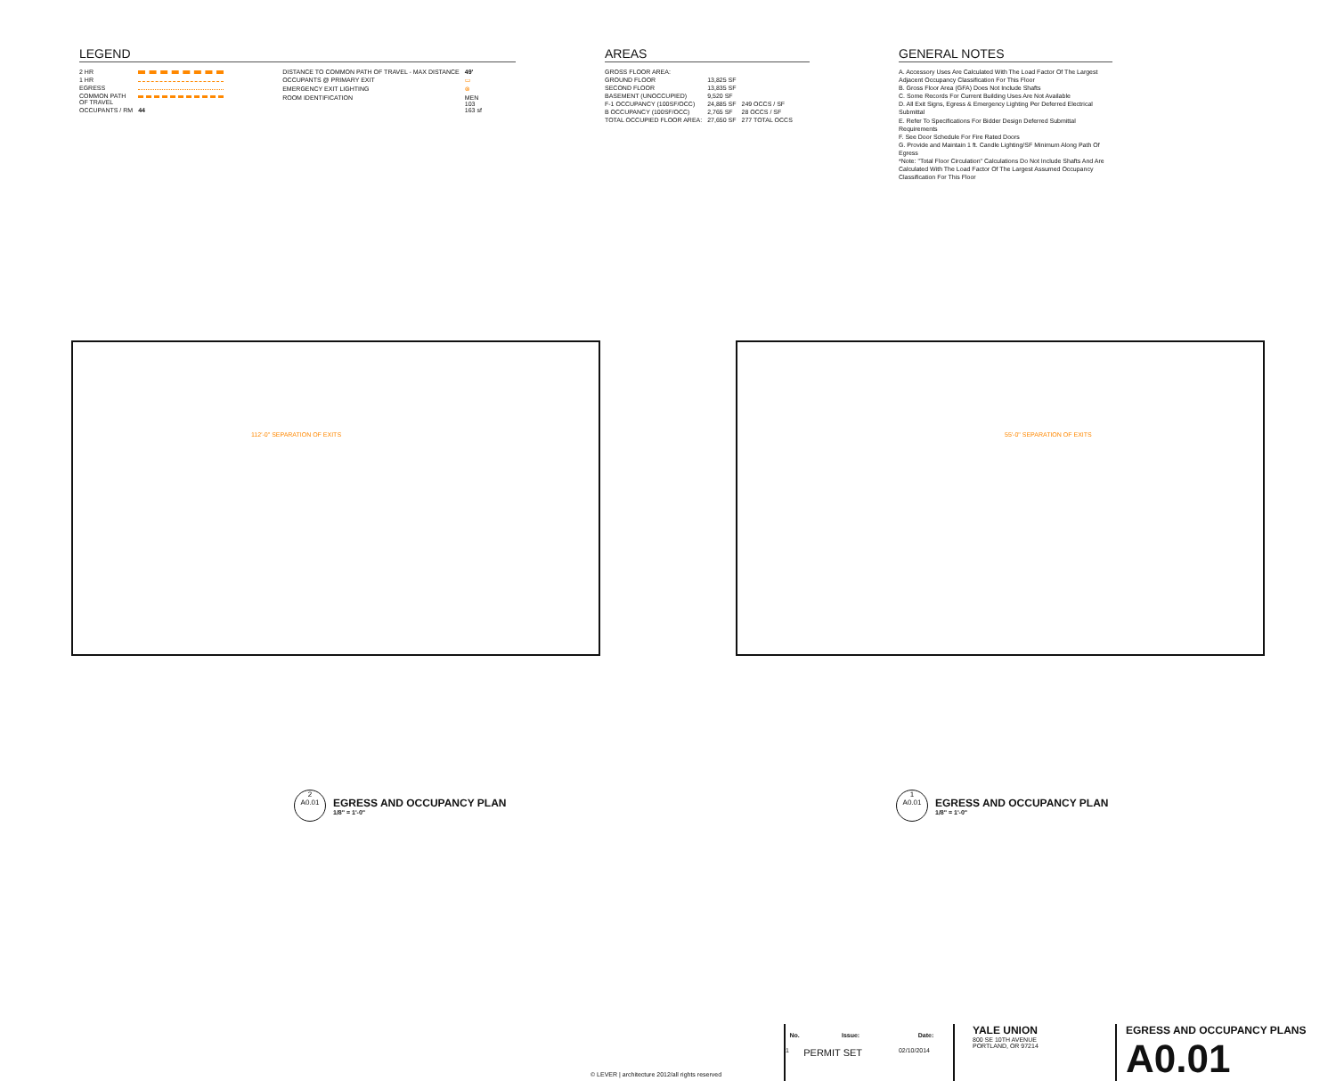LEGEND
| 2 HR | |
| 1 HR | |
| EGRESS | |
| COMMON PATH OF TRAVEL | |
| OCCUPANTS / RM | 44 |
| DISTANCE TO COMMON PATH OF TRAVEL - MAX DISTANCE | 49' |
| OCCUPANTS @ PRIMARY EXIT | ▭ |
| EMERGENCY EXIT LIGHTING | ⊗ |
| ROOM IDENTIFICATION | MEN 103 163 sf |
AREAS
| GROSS FLOOR AREA: | | |
| GROUND FLOOR | 13,825 SF | |
| SECOND FLOOR | 13,835 SF | |
| BASEMENT (UNOCCUPIED) | 9,520 SF | |
| F-1 OCCUPANCY (100SF/OCC) | 24,885 SF | 249 OCCS / SF |
| B OCCUPANCY (100SF/OCC) | 2,765 SF | 28 OCCS / SF |
| TOTAL OCCUPIED FLOOR AREA: | 27,650 SF | 277 TOTAL OCCS |
GENERAL NOTES
A. Accessory Uses Are Calculated With The Load Factor Of The Largest Adjacent Occupancy Classification For This Floor
B. Gross Floor Area (GFA) Does Not Include Shafts
C. Some Records For Current Building Uses Are Not Available
D. All Exit Signs, Egress & Emergency Lighting Per Deferred Electrical Submittal
E. Refer To Specifications For Bidder Design Deferred Submittal Requirements
F. See Door Schedule For Fire Rated Doors
G. Provide and Maintain 1 ft. Candle Lighting/SF Minimum Along Path Of Egress
*Note: "Total Floor Circulation" Calculations Do Not Include Shafts And Are Calculated With The Load Factor Of The Largest Assumed Occupancy Classification For This Floor
112'-0" SEPARATION OF EXITS
2
A0.01
EGRESS AND OCCUPANCY PLAN
1/8" = 1'-0"
55'-0" SEPARATION OF EXITS
1
A0.01
EGRESS AND OCCUPANCY PLAN
1/8" = 1'-0"
© LEVER | architecture 2012/all rights reserved
| No. | Issue: | Date: |
| --- | --- | --- |
| 1 | PERMIT SET | 02/10/2014 |
YALE UNION
800 SE 10TH AVENUE
PORTLAND, OR 97214
EGRESS AND OCCUPANCY PLANS
A0.01